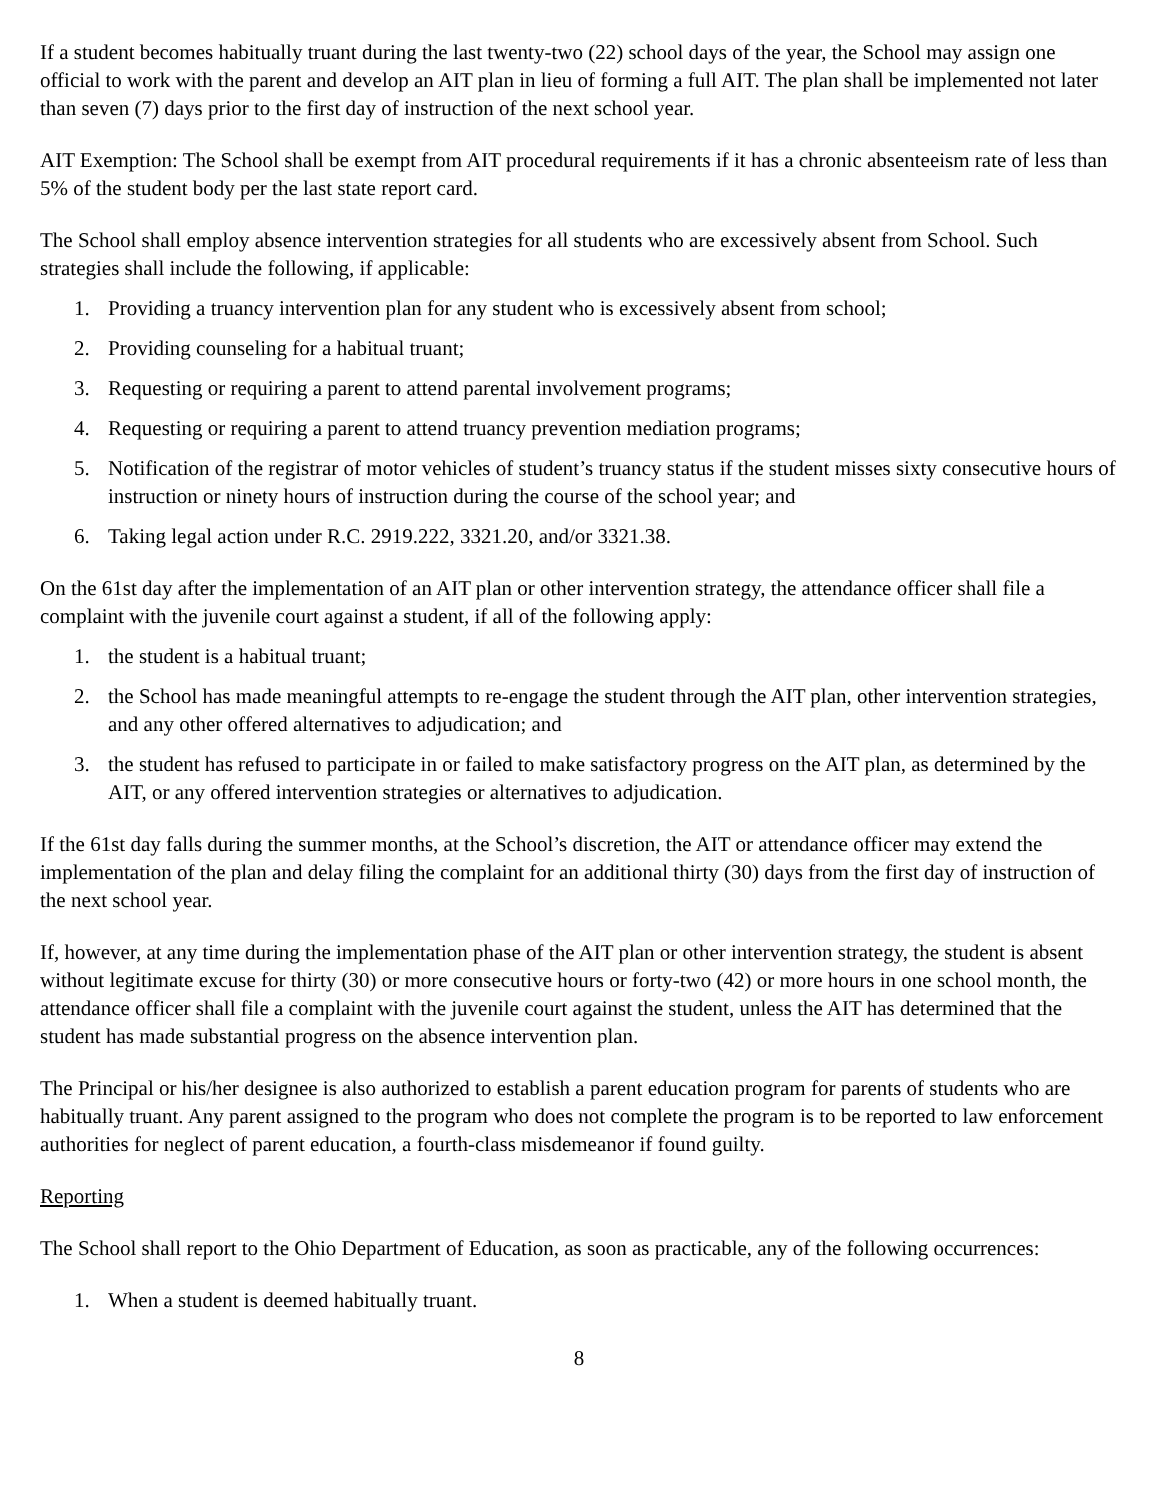If a student becomes habitually truant during the last twenty-two (22) school days of the year, the School may assign one official to work with the parent and develop an AIT plan in lieu of forming a full AIT. The plan shall be implemented not later than seven (7) days prior to the first day of instruction of the next school year.
AIT Exemption: The School shall be exempt from AIT procedural requirements if it has a chronic absenteeism rate of less than 5% of the student body per the last state report card.
The School shall employ absence intervention strategies for all students who are excessively absent from School. Such strategies shall include the following, if applicable:
1. Providing a truancy intervention plan for any student who is excessively absent from school;
2. Providing counseling for a habitual truant;
3. Requesting or requiring a parent to attend parental involvement programs;
4. Requesting or requiring a parent to attend truancy prevention mediation programs;
5. Notification of the registrar of motor vehicles of student’s truancy status if the student misses sixty consecutive hours of instruction or ninety hours of instruction during the course of the school year; and
6. Taking legal action under R.C. 2919.222, 3321.20, and/or 3321.38.
On the 61st day after the implementation of an AIT plan or other intervention strategy, the attendance officer shall file a complaint with the juvenile court against a student, if all of the following apply:
1. the student is a habitual truant;
2. the School has made meaningful attempts to re-engage the student through the AIT plan, other intervention strategies, and any other offered alternatives to adjudication; and
3. the student has refused to participate in or failed to make satisfactory progress on the AIT plan, as determined by the AIT, or any offered intervention strategies or alternatives to adjudication.
If the 61st day falls during the summer months, at the School’s discretion, the AIT or attendance officer may extend the implementation of the plan and delay filing the complaint for an additional thirty (30) days from the first day of instruction of the next school year.
If, however, at any time during the implementation phase of the AIT plan or other intervention strategy, the student is absent without legitimate excuse for thirty (30) or more consecutive hours or forty-two (42) or more hours in one school month, the attendance officer shall file a complaint with the juvenile court against the student, unless the AIT has determined that the student has made substantial progress on the absence intervention plan.
The Principal or his/her designee is also authorized to establish a parent education program for parents of students who are habitually truant. Any parent assigned to the program who does not complete the program is to be reported to law enforcement authorities for neglect of parent education, a fourth-class misdemeanor if found guilty.
Reporting
The School shall report to the Ohio Department of Education, as soon as practicable, any of the following occurrences:
1. When a student is deemed habitually truant.
8